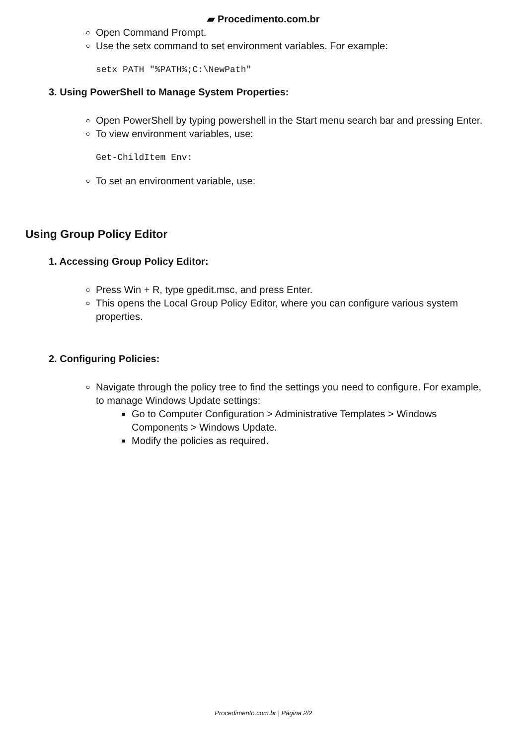▰ Procedimento.com.br
Open Command Prompt.
Use the setx command to set environment variables. For example:
setx PATH "%PATH%;C:\NewPath"
3. Using PowerShell to Manage System Properties:
Open PowerShell by typing powershell in the Start menu search bar and pressing Enter.
To view environment variables, use:
Get-ChildItem Env:
To set an environment variable, use:
Using Group Policy Editor
1. Accessing Group Policy Editor:
Press Win + R, type gpedit.msc, and press Enter.
This opens the Local Group Policy Editor, where you can configure various system properties.
2. Configuring Policies:
Navigate through the policy tree to find the settings you need to configure. For example, to manage Windows Update settings:
Go to Computer Configuration > Administrative Templates > Windows Components > Windows Update.
Modify the policies as required.
Procedimento.com.br | Página 2/2